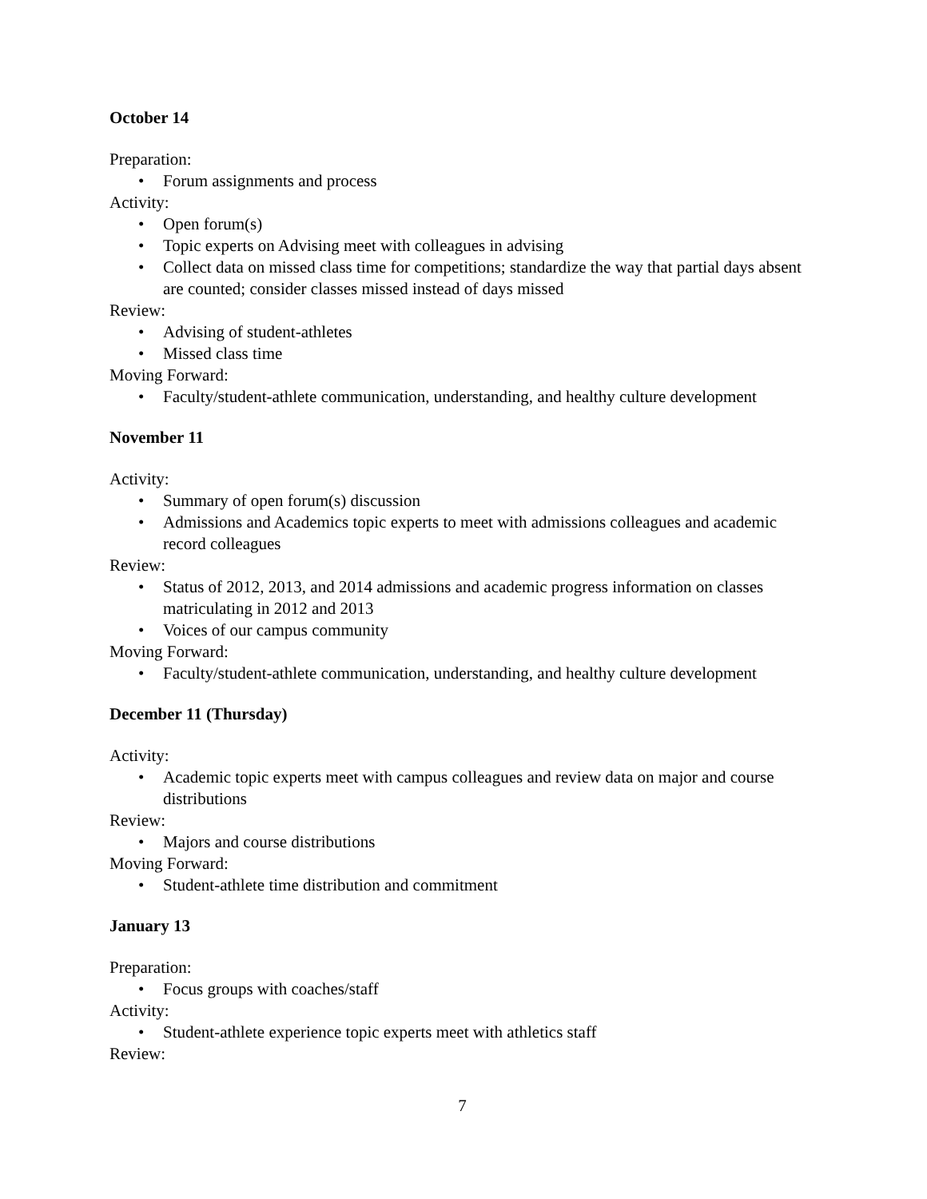October 14
Preparation:
• Forum assignments and process
Activity:
• Open forum(s)
• Topic experts on Advising meet with colleagues in advising
• Collect data on missed class time for competitions; standardize the way that partial days absent are counted; consider classes missed instead of days missed
Review:
• Advising of student-athletes
• Missed class time
Moving Forward:
• Faculty/student-athlete communication, understanding, and healthy culture development
November 11
Activity:
• Summary of open forum(s) discussion
• Admissions and Academics topic experts to meet with admissions colleagues and academic record colleagues
Review:
• Status of 2012, 2013, and 2014 admissions and academic progress information on classes matriculating in 2012 and 2013
• Voices of our campus community
Moving Forward:
• Faculty/student-athlete communication, understanding, and healthy culture development
December 11 (Thursday)
Activity:
• Academic topic experts meet with campus colleagues and review data on major and course distributions
Review:
• Majors and course distributions
Moving Forward:
• Student-athlete time distribution and commitment
January 13
Preparation:
• Focus groups with coaches/staff
Activity:
• Student-athlete experience topic experts meet with athletics staff
Review:
7